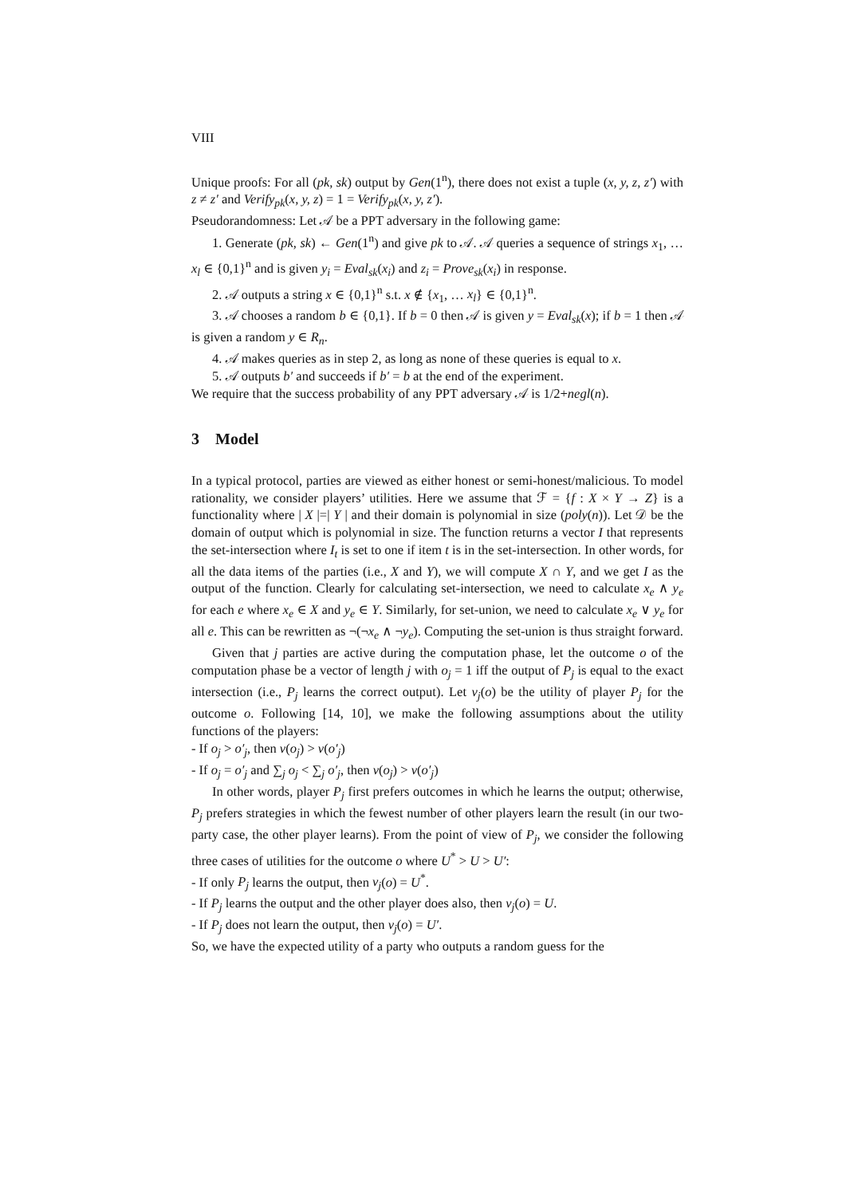VIII
Unique proofs: For all (pk, sk) output by Gen(1<sup>n</sup>), there does not exist a tuple (x, y, z, z′) with z ≠ z′ and Verify<sub>pk</sub>(x, y, z) = 1 = Verify<sub>pk</sub>(x, y, z′).
Pseudorandomness: Let 𝒜 be a PPT adversary in the following game:
1. Generate (pk, sk) ← Gen(1<sup>n</sup>) and give pk to 𝒜. 𝒜 queries a sequence of strings x<sub>1</sub>, … x<sub>l</sub> ∈ {0,1}<sup>n</sup> and is given y<sub>i</sub> = Eval<sub>sk</sub>(x<sub>i</sub>) and z<sub>i</sub> = Prove<sub>sk</sub>(x<sub>i</sub>) in response.
2. 𝒜 outputs a string x ∈ {0,1}<sup>n</sup> s.t. x ∉ {x<sub>1</sub>, … x<sub>l</sub>} ∈ {0,1}<sup>n</sup>.
3. 𝒜 chooses a random b ∈ {0,1}. If b = 0 then 𝒜 is given y = Eval<sub>sk</sub>(x); if b = 1 then 𝒜 is given a random y ∈ R<sub>n</sub>.
4. 𝒜 makes queries as in step 2, as long as none of these queries is equal to x.
5. 𝒜 outputs b′ and succeeds if b′ = b at the end of the experiment.
We require that the success probability of any PPT adversary 𝒜 is 1/2+negl(n).
3 Model
In a typical protocol, parties are viewed as either honest or semi-honest/malicious. To model rationality, we consider players’ utilities. Here we assume that ℱ = {f : X × Y → Z} is a functionality where | X |=| Y | and their domain is polynomial in size (poly(n)). Let 𝒟 be the domain of output which is polynomial in size. The function returns a vector I that represents the set-intersection where I<sub>t</sub> is set to one if item t is in the set-intersection. In other words, for all the data items of the parties (i.e., X and Y), we will compute X ∩ Y, and we get I as the output of the function. Clearly for calculating set-intersection, we need to calculate x<sub>e</sub> ∧ y<sub>e</sub> for each e where x<sub>e</sub> ∈ X and y<sub>e</sub> ∈ Y. Similarly, for set-union, we need to calculate x<sub>e</sub> ∨ y<sub>e</sub> for all e. This can be rewritten as ¬(¬x<sub>e</sub> ∧ ¬y<sub>e</sub>). Computing the set-union is thus straight forward.
Given that j parties are active during the computation phase, let the outcome o of the computation phase be a vector of length j with o<sub>j</sub> = 1 iff the output of P<sub>j</sub> is equal to the exact intersection (i.e., P<sub>j</sub> learns the correct output). Let ν<sub>j</sub>(o) be the utility of player P<sub>j</sub> for the outcome o. Following [14, 10], we make the following assumptions about the utility functions of the players:
- If o<sub>j</sub> > o′<sub>j</sub>, then ν(o<sub>j</sub>) > ν(o′<sub>j</sub>)
- If o<sub>j</sub> = o′<sub>j</sub> and ∑<sub>j</sub> o<sub>j</sub> < ∑<sub>j</sub> o′<sub>j</sub>, then ν(o<sub>j</sub>) > ν(o′<sub>j</sub>)
In other words, player P<sub>j</sub> first prefers outcomes in which he learns the output; otherwise, P<sub>j</sub> prefers strategies in which the fewest number of other players learn the result (in our two-party case, the other player learns). From the point of view of P<sub>j</sub>, we consider the following three cases of utilities for the outcome o where U<sup>*</sup> > U > U′:
- If only P<sub>j</sub> learns the output, then ν<sub>j</sub>(o) = U<sup>*</sup>.
- If P<sub>j</sub> learns the output and the other player does also, then ν<sub>j</sub>(o) = U.
- If P<sub>j</sub> does not learn the output, then ν<sub>j</sub>(o) = U′.
So, we have the expected utility of a party who outputs a random guess for the